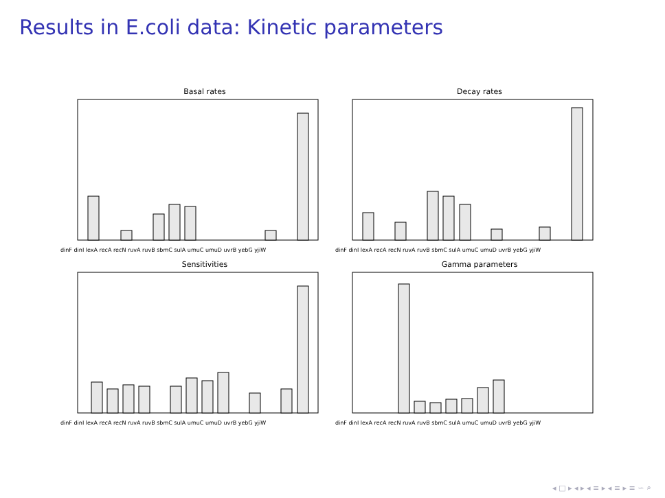Results in E.coli data: Kinetic parameters
Basal rates
dinF dinI lexA recA recN ruvA ruvB sbmC sulA umuC umuD uvrB yebG yjiW
Decay rates
dinF dinI lexA recA recN ruvA ruvB sbmC sulA umuC umuD uvrB yebG yjiW
Sensitivities
dinF dinI lexA recA recN ruvA ruvB sbmC sulA umuC umuD uvrB yebG yjiW
Gamma parameters
dinF dinI lexA recA recN ruvA ruvB sbmC sulA umuC umuD uvrB yebG yjiW
◂ □ ▸ ◂ ▸ ◂ ≡ ▸ ◂ ≡ ▸ ≡ ∽ ⌕